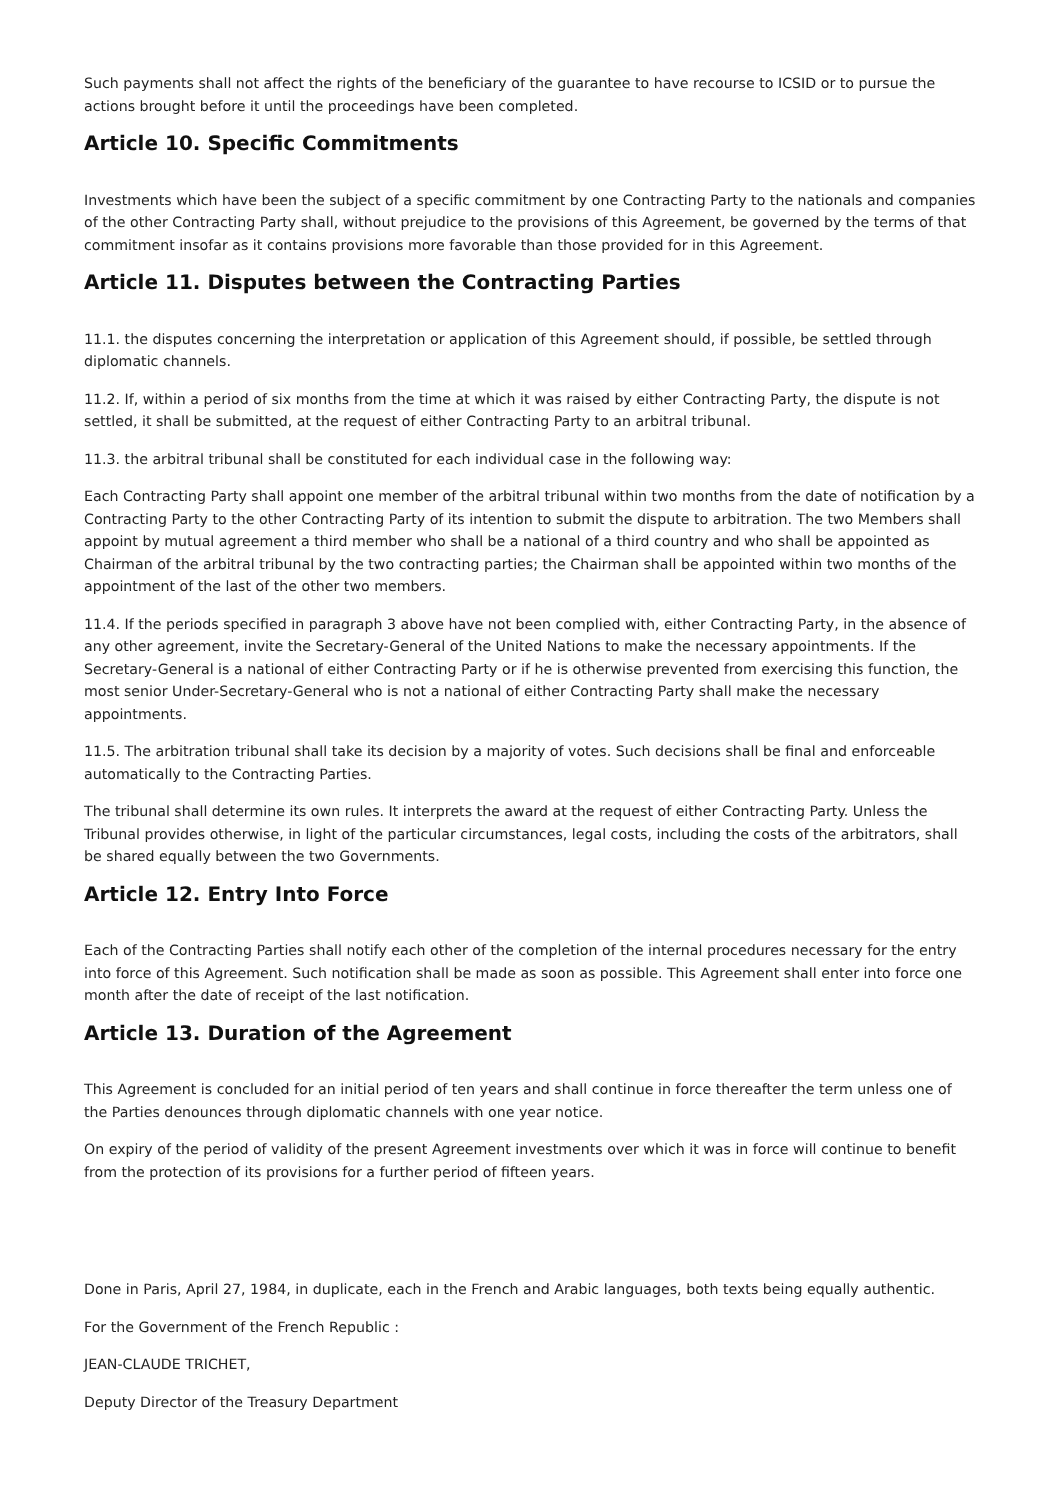Such payments shall not affect the rights of the beneficiary of the guarantee to have recourse to ICSID or to pursue the actions brought before it until the proceedings have been completed.
Article 10. Specific Commitments
Investments which have been the subject of a specific commitment by one Contracting Party to the nationals and companies of the other Contracting Party shall, without prejudice to the provisions of this Agreement, be governed by the terms of that commitment insofar as it contains provisions more favorable than those provided for in this Agreement.
Article 11. Disputes between the Contracting Parties
11.1. the disputes concerning the interpretation or application of this Agreement should, if possible, be settled through diplomatic channels.
11.2. If, within a period of six months from the time at which it was raised by either Contracting Party, the dispute is not settled, it shall be submitted, at the request of either Contracting Party to an arbitral tribunal.
11.3. the arbitral tribunal shall be constituted for each individual case in the following way:
Each Contracting Party shall appoint one member of the arbitral tribunal within two months from the date of notification by a Contracting Party to the other Contracting Party of its intention to submit the dispute to arbitration. The two Members shall appoint by mutual agreement a third member who shall be a national of a third country and who shall be appointed as Chairman of the arbitral tribunal by the two contracting parties; the Chairman shall be appointed within two months of the appointment of the last of the other two members.
11.4. If the periods specified in paragraph 3 above have not been complied with, either Contracting Party, in the absence of any other agreement, invite the Secretary-General of the United Nations to make the necessary appointments. If the Secretary-General is a national of either Contracting Party or if he is otherwise prevented from exercising this function, the most senior Under-Secretary-General who is not a national of either Contracting Party shall make the necessary appointments.
11.5. The arbitration tribunal shall take its decision by a majority of votes. Such decisions shall be final and enforceable automatically to the Contracting Parties.
The tribunal shall determine its own rules. It interprets the award at the request of either Contracting Party. Unless the Tribunal provides otherwise, in light of the particular circumstances, legal costs, including the costs of the arbitrators, shall be shared equally between the two Governments.
Article 12. Entry Into Force
Each of the Contracting Parties shall notify each other of the completion of the internal procedures necessary for the entry into force of this Agreement. Such notification shall be made as soon as possible. This Agreement shall enter into force one month after the date of receipt of the last notification.
Article 13. Duration of the Agreement
This Agreement is concluded for an initial period of ten years and shall continue in force thereafter the term unless one of the Parties denounces through diplomatic channels with one year notice.
On expiry of the period of validity of the present Agreement investments over which it was in force will continue to benefit from the protection of its provisions for a further period of fifteen years.
Done in Paris, April 27, 1984, in duplicate, each in the French and Arabic languages, both texts being equally authentic.
For the Government of the French Republic :
JEAN-CLAUDE TRICHET,
Deputy Director of the Treasury Department